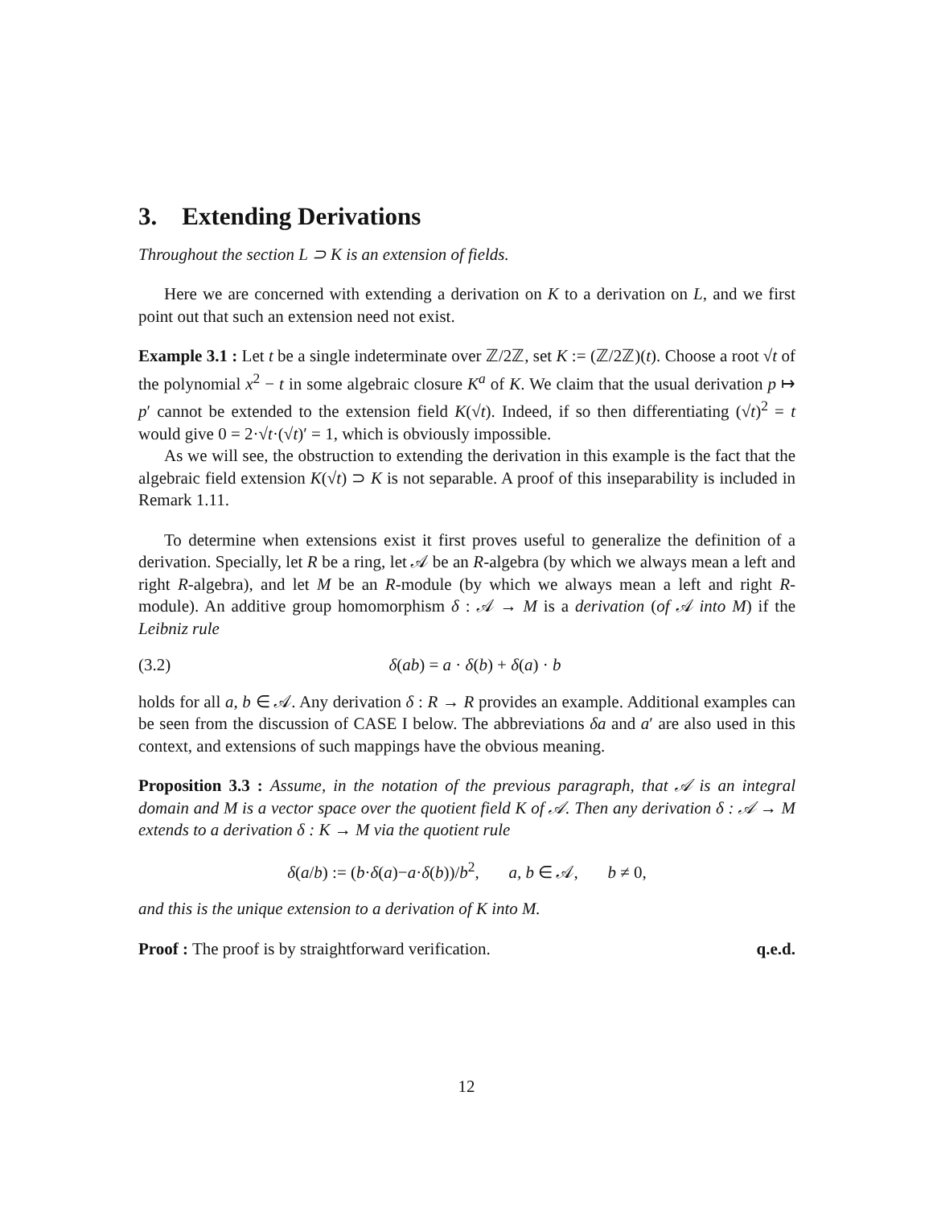3. Extending Derivations
Throughout the section L ⊃ K is an extension of fields.
Here we are concerned with extending a derivation on K to a derivation on L, and we first point out that such an extension need not exist.
Example 3.1 : Let t be a single indeterminate over ℤ/2ℤ, set K := (ℤ/2ℤ)(t). Choose a root √t of the polynomial x<sup>2</sup> − t in some algebraic closure K<sup>a</sup> of K. We claim that the usual derivation p ↦ p′ cannot be extended to the extension field K(√t). Indeed, if so then differentiating (√t)<sup>2</sup> = t would give 0 = 2·√t·(√t)′ = 1, which is obviously impossible.
As we will see, the obstruction to extending the derivation in this example is the fact that the algebraic field extension K(√t) ⊃ K is not separable. A proof of this inseparability is included in Remark 1.11.
To determine when extensions exist it first proves useful to generalize the definition of a derivation. Specially, let R be a ring, let 𝒜 be an R-algebra (by which we always mean a left and right R-algebra), and let M be an R-module (by which we always mean a left and right R-module). An additive group homomorphism δ : 𝒜 → M is a derivation (of 𝒜 into M) if the Leibniz rule
(3.2) δ(ab) = a · δ(b) + δ(a) · b
holds for all a, b ∈ 𝒜. Any derivation δ : R → R provides an example. Additional examples can be seen from the discussion of CASE I below. The abbreviations δa and a′ are also used in this context, and extensions of such mappings have the obvious meaning.
Proposition 3.3 : Assume, in the notation of the previous paragraph, that 𝒜 is an integral domain and M is a vector space over the quotient field K of 𝒜. Then any derivation δ : 𝒜 → M extends to a derivation δ : K → M via the quotient rule
δ(a/b) := (b·δ(a)−a·δ(b))/b<sup>2</sup>, a, b ∈ 𝒜, b ≠ 0,
and this is the unique extension to a derivation of K into M.
Proof : The proof is by straightforward verification. q.e.d.
12